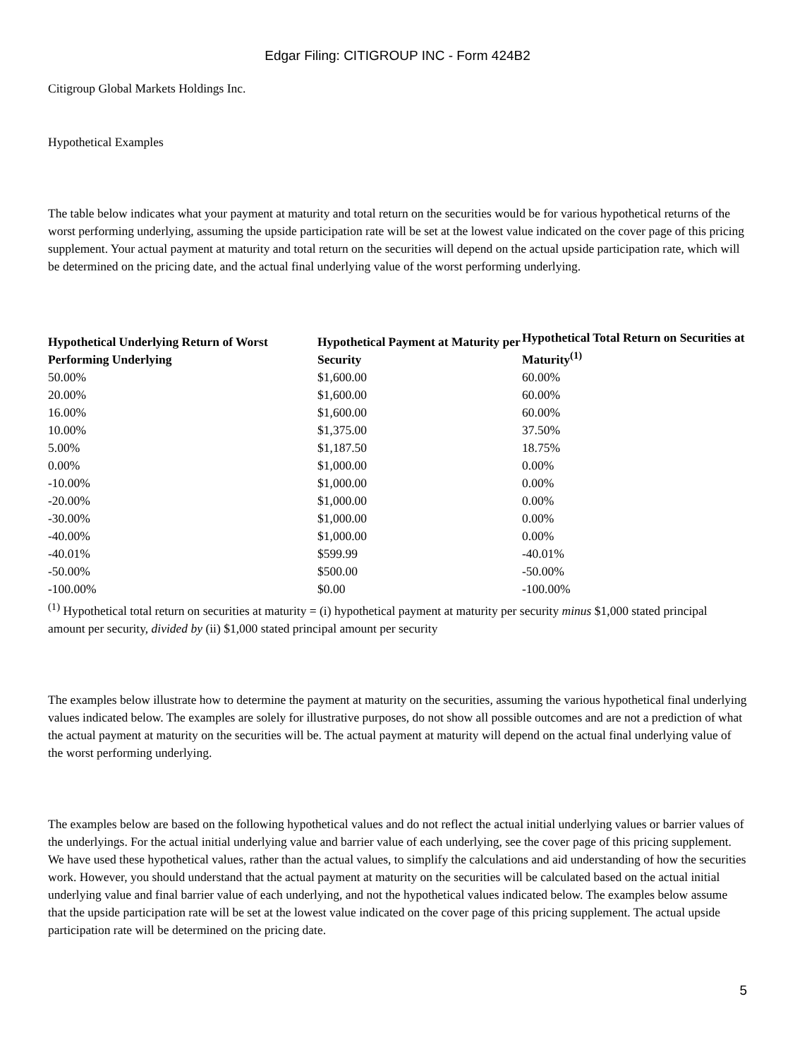Edgar Filing: CITIGROUP INC - Form 424B2
Citigroup Global Markets Holdings Inc.
Hypothetical Examples
The table below indicates what your payment at maturity and total return on the securities would be for various hypothetical returns of the worst performing underlying, assuming the upside participation rate will be set at the lowest value indicated on the cover page of this pricing supplement. Your actual payment at maturity and total return on the securities will depend on the actual upside participation rate, which will be determined on the pricing date, and the actual final underlying value of the worst performing underlying.
| Hypothetical Underlying Return of Worst Performing Underlying | Hypothetical Payment at Maturity per Security | Hypothetical Total Return on Securities at Maturity<sup>(1)</sup> |
| --- | --- | --- |
| 50.00% | $1,600.00 | 60.00% |
| 20.00% | $1,600.00 | 60.00% |
| 16.00% | $1,600.00 | 60.00% |
| 10.00% | $1,375.00 | 37.50% |
| 5.00% | $1,187.50 | 18.75% |
| 0.00% | $1,000.00 | 0.00% |
| -10.00% | $1,000.00 | 0.00% |
| -20.00% | $1,000.00 | 0.00% |
| -30.00% | $1,000.00 | 0.00% |
| -40.00% | $1,000.00 | 0.00% |
| -40.01% | $599.99 | -40.01% |
| -50.00% | $500.00 | -50.00% |
| -100.00% | $0.00 | -100.00% |
<sup>(1)</sup> Hypothetical total return on securities at maturity = (i) hypothetical payment at maturity per security minus $1,000 stated principal amount per security, divided by (ii) $1,000 stated principal amount per security
The examples below illustrate how to determine the payment at maturity on the securities, assuming the various hypothetical final underlying values indicated below. The examples are solely for illustrative purposes, do not show all possible outcomes and are not a prediction of what the actual payment at maturity on the securities will be. The actual payment at maturity will depend on the actual final underlying value of the worst performing underlying.
The examples below are based on the following hypothetical values and do not reflect the actual initial underlying values or barrier values of the underlyings. For the actual initial underlying value and barrier value of each underlying, see the cover page of this pricing supplement. We have used these hypothetical values, rather than the actual values, to simplify the calculations and aid understanding of how the securities work. However, you should understand that the actual payment at maturity on the securities will be calculated based on the actual initial underlying value and final barrier value of each underlying, and not the hypothetical values indicated below. The examples below assume that the upside participation rate will be set at the lowest value indicated on the cover page of this pricing supplement. The actual upside participation rate will be determined on the pricing date.
5